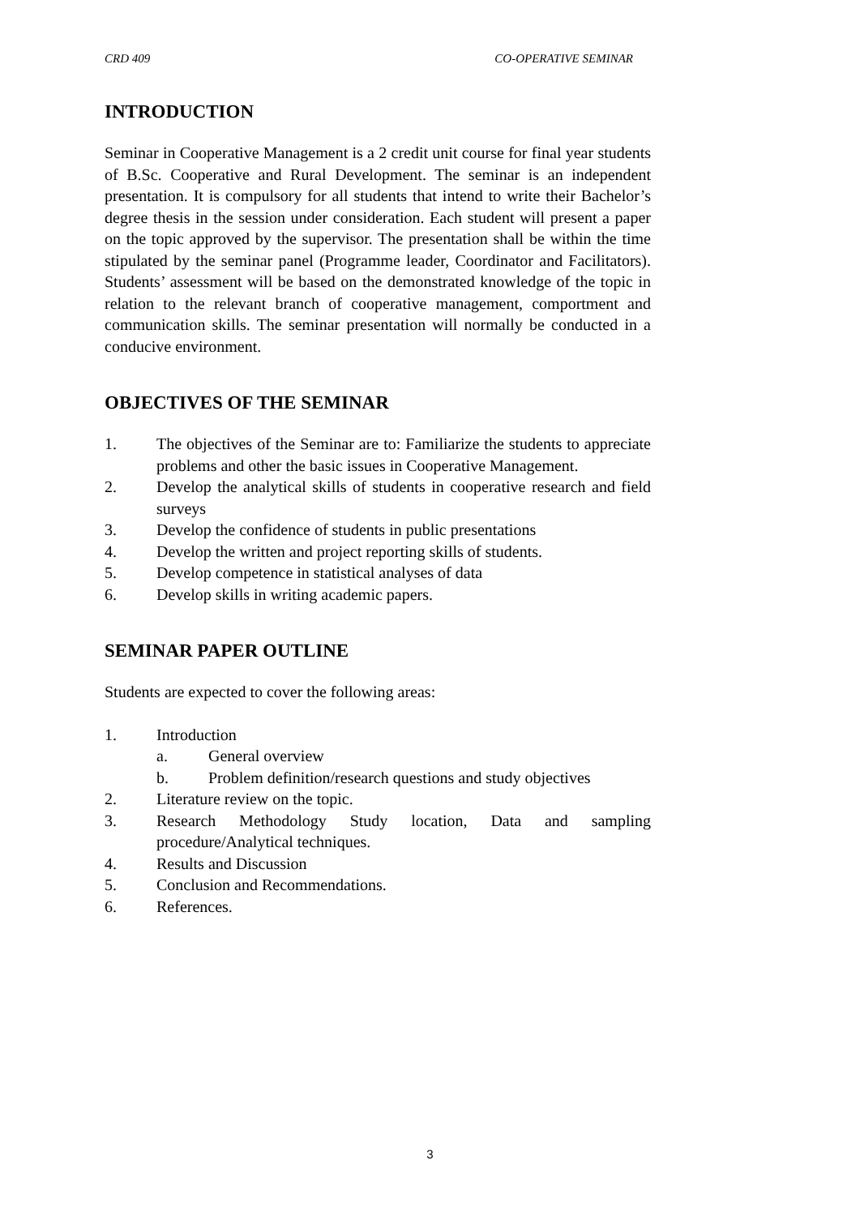CRD 409 CO-OPERATIVE SEMINAR
INTRODUCTION
Seminar in Cooperative Management is a 2 credit unit course for final year students of B.Sc. Cooperative and Rural Development. The seminar is an independent presentation. It is compulsory for all students that intend to write their Bachelor’s degree thesis in the session under consideration. Each student will present a paper on the topic approved by the supervisor. The presentation shall be within the time stipulated by the seminar panel (Programme leader, Coordinator and Facilitators). Students’ assessment will be based on the demonstrated knowledge of the topic in relation to the relevant branch of cooperative management, comportment and communication skills. The seminar presentation will normally be conducted in a conducive environment.
OBJECTIVES OF THE SEMINAR
1. The objectives of the Seminar are to: Familiarize the students to appreciate problems and other the basic issues in Cooperative Management.
2. Develop the analytical skills of students in cooperative research and field surveys
3. Develop the confidence of students in public presentations
4. Develop the written and project reporting skills of students.
5. Develop competence in statistical analyses of data
6. Develop skills in writing academic papers.
SEMINAR PAPER OUTLINE
Students are expected to cover the following areas:
1. Introduction
a. General overview
b. Problem definition/research questions and study objectives
2. Literature review on the topic.
3. Research Methodology Study location, Data and sampling procedure/Analytical techniques.
4. Results and Discussion
5. Conclusion and Recommendations.
6. References.
3